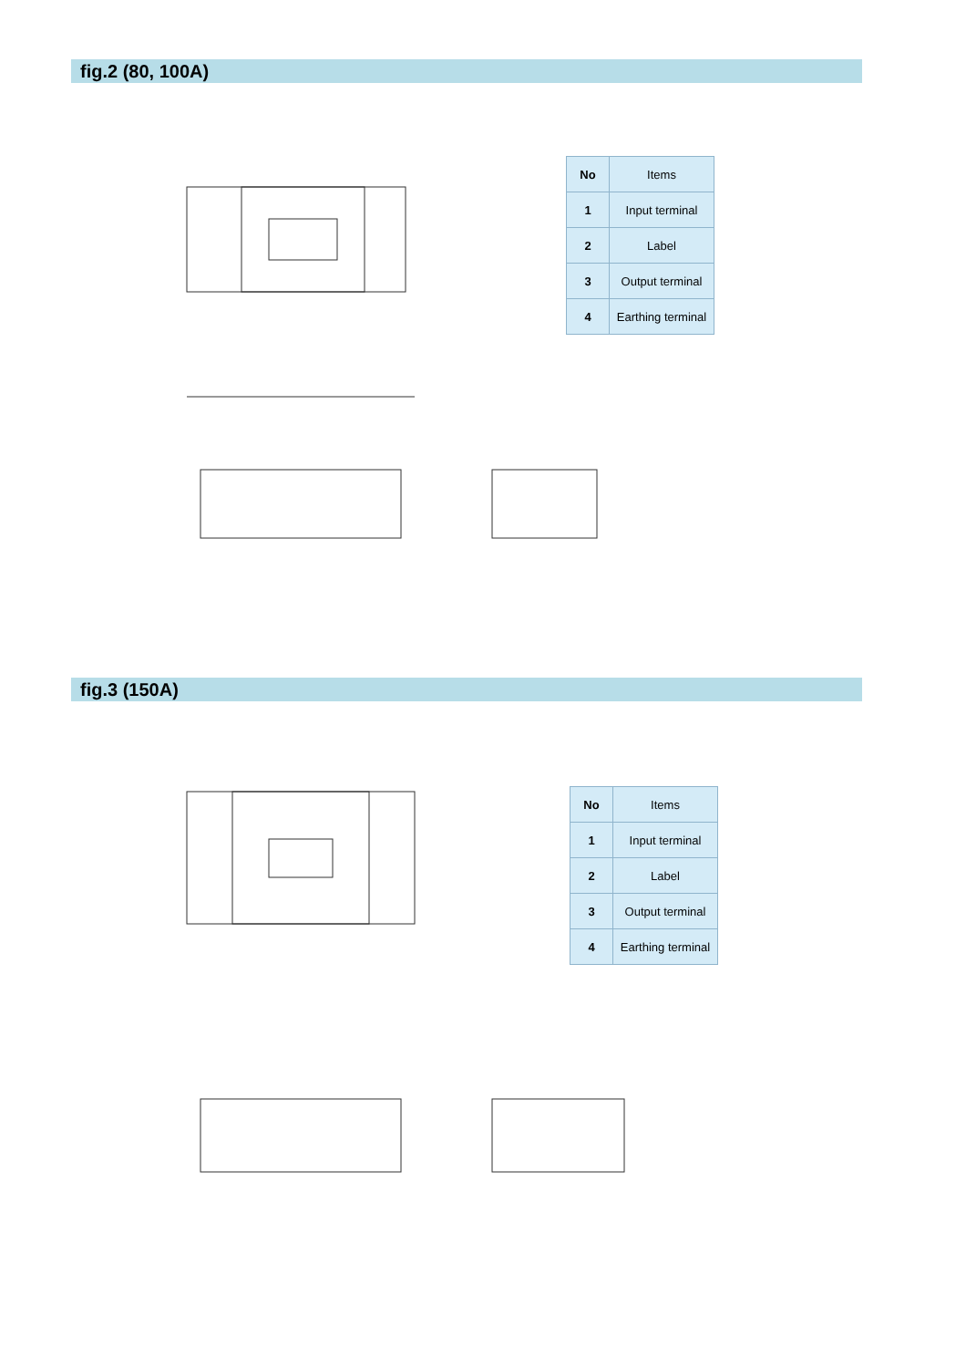fig.2 (80, 100A)
| No | Items |
| --- | --- |
| 1 | Input terminal |
| 2 | Label |
| 3 | Output terminal |
| 4 | Earthing terminal |
fig.3 (150A)
| No | Items |
| --- | --- |
| 1 | Input terminal |
| 2 | Label |
| 3 | Output terminal |
| 4 | Earthing terminal |